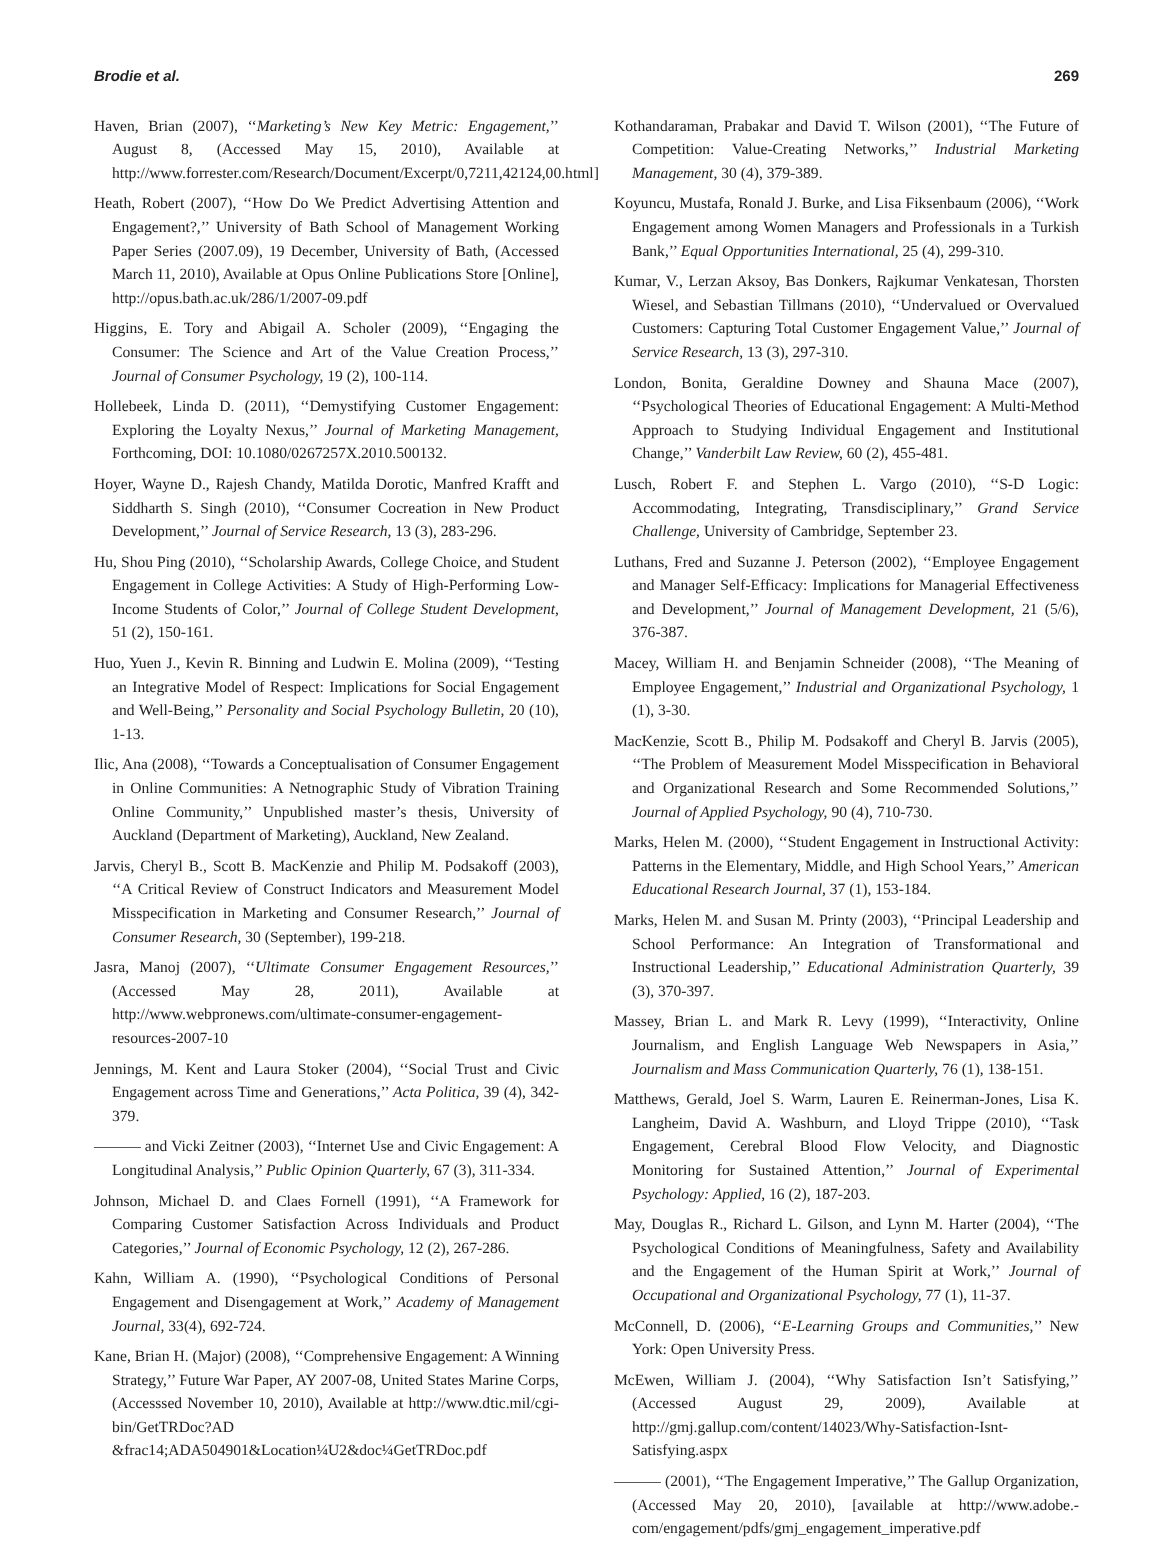Brodie et al. 269
Haven, Brian (2007), ‘‘Marketing’s New Key Metric: Engagement,’’ August 8, (Accessed May 15, 2010), Available at http://www.forrester.com/Research/Document/Excerpt/0,7211,42124,00.html]
Heath, Robert (2007), ‘‘How Do We Predict Advertising Attention and Engagement?,’’ University of Bath School of Management Working Paper Series (2007.09), 19 December, University of Bath, (Accessed March 11, 2010), Available at Opus Online Publications Store [Online], http://opus.bath.ac.uk/286/1/2007-09.pdf
Higgins, E. Tory and Abigail A. Scholer (2009), ‘‘Engaging the Consumer: The Science and Art of the Value Creation Process,’’ Journal of Consumer Psychology, 19 (2), 100-114.
Hollebeek, Linda D. (2011), ‘‘Demystifying Customer Engagement: Exploring the Loyalty Nexus,’’ Journal of Marketing Management, Forthcoming, DOI: 10.1080/0267257X.2010.500132.
Hoyer, Wayne D., Rajesh Chandy, Matilda Dorotic, Manfred Krafft and Siddharth S. Singh (2010), ‘‘Consumer Cocreation in New Product Development,’’ Journal of Service Research, 13 (3), 283-296.
Hu, Shou Ping (2010), ‘‘Scholarship Awards, College Choice, and Student Engagement in College Activities: A Study of High-Performing Low-Income Students of Color,’’ Journal of College Student Development, 51 (2), 150-161.
Huo, Yuen J., Kevin R. Binning and Ludwin E. Molina (2009), ‘‘Testing an Integrative Model of Respect: Implications for Social Engagement and Well-Being,’’ Personality and Social Psychology Bulletin, 20 (10), 1-13.
Ilic, Ana (2008), ‘‘Towards a Conceptualisation of Consumer Engagement in Online Communities: A Netnographic Study of Vibration Training Online Community,’’ Unpublished master’s thesis, University of Auckland (Department of Marketing), Auckland, New Zealand.
Jarvis, Cheryl B., Scott B. MacKenzie and Philip M. Podsakoff (2003), ‘‘A Critical Review of Construct Indicators and Measurement Model Misspecification in Marketing and Consumer Research,’’ Journal of Consumer Research, 30 (September), 199-218.
Jasra, Manoj (2007), ‘‘Ultimate Consumer Engagement Resources,’’ (Accessed May 28, 2011), Available at http://www.webpronews.com/ultimate-consumer-engagement-resources-2007-10
Jennings, M. Kent and Laura Stoker (2004), ‘‘Social Trust and Civic Engagement across Time and Generations,’’ Acta Politica, 39 (4), 342-379.
——— and Vicki Zeitner (2003), ‘‘Internet Use and Civic Engagement: A Longitudinal Analysis,’’ Public Opinion Quarterly, 67 (3), 311-334.
Johnson, Michael D. and Claes Fornell (1991), ‘‘A Framework for Comparing Customer Satisfaction Across Individuals and Product Categories,’’ Journal of Economic Psychology, 12 (2), 267-286.
Kahn, William A. (1990), ‘‘Psychological Conditions of Personal Engagement and Disengagement at Work,’’ Academy of Management Journal, 33(4), 692-724.
Kane, Brian H. (Major) (2008), ‘‘Comprehensive Engagement: A Winning Strategy,’’ Future War Paper, AY 2007-08, United States Marine Corps, (Accesssed November 10, 2010), Available at http://www.dtic.mil/cgi-bin/GetTRDoc?AD
&frac14;ADA504901&Location¼U2&doc¼GetTRDoc.pdf
Kothandaraman, Prabakar and David T. Wilson (2001), ‘‘The Future of Competition: Value-Creating Networks,’’ Industrial Marketing Management, 30 (4), 379-389.
Koyuncu, Mustafa, Ronald J. Burke, and Lisa Fiksenbaum (2006), ‘‘Work Engagement among Women Managers and Professionals in a Turkish Bank,’’ Equal Opportunities International, 25 (4), 299-310.
Kumar, V., Lerzan Aksoy, Bas Donkers, Rajkumar Venkatesan, Thorsten Wiesel, and Sebastian Tillmans (2010), ‘‘Undervalued or Overvalued Customers: Capturing Total Customer Engagement Value,’’ Journal of Service Research, 13 (3), 297-310.
London, Bonita, Geraldine Downey and Shauna Mace (2007), ‘‘Psychological Theories of Educational Engagement: A Multi-Method Approach to Studying Individual Engagement and Institutional Change,’’ Vanderbilt Law Review, 60 (2), 455-481.
Lusch, Robert F. and Stephen L. Vargo (2010), ‘‘S-D Logic: Accommodating, Integrating, Transdisciplinary,’’ Grand Service Challenge, University of Cambridge, September 23.
Luthans, Fred and Suzanne J. Peterson (2002), ‘‘Employee Engagement and Manager Self-Efficacy: Implications for Managerial Effectiveness and Development,’’ Journal of Management Development, 21 (5/6), 376-387.
Macey, William H. and Benjamin Schneider (2008), ‘‘The Meaning of Employee Engagement,’’ Industrial and Organizational Psychology, 1 (1), 3-30.
MacKenzie, Scott B., Philip M. Podsakoff and Cheryl B. Jarvis (2005), ‘‘The Problem of Measurement Model Misspecification in Behavioral and Organizational Research and Some Recommended Solutions,’’ Journal of Applied Psychology, 90 (4), 710-730.
Marks, Helen M. (2000), ‘‘Student Engagement in Instructional Activity: Patterns in the Elementary, Middle, and High School Years,’’ American Educational Research Journal, 37 (1), 153-184.
Marks, Helen M. and Susan M. Printy (2003), ‘‘Principal Leadership and School Performance: An Integration of Transformational and Instructional Leadership,’’ Educational Administration Quarterly, 39 (3), 370-397.
Massey, Brian L. and Mark R. Levy (1999), ‘‘Interactivity, Online Journalism, and English Language Web Newspapers in Asia,’’ Journalism and Mass Communication Quarterly, 76 (1), 138-151.
Matthews, Gerald, Joel S. Warm, Lauren E. Reinerman-Jones, Lisa K. Langheim, David A. Washburn, and Lloyd Trippe (2010), ‘‘Task Engagement, Cerebral Blood Flow Velocity, and Diagnostic Monitoring for Sustained Attention,’’ Journal of Experimental Psychology: Applied, 16 (2), 187-203.
May, Douglas R., Richard L. Gilson, and Lynn M. Harter (2004), ‘‘The Psychological Conditions of Meaningfulness, Safety and Availability and the Engagement of the Human Spirit at Work,’’ Journal of Occupational and Organizational Psychology, 77 (1), 11-37.
McConnell, D. (2006), ‘‘E-Learning Groups and Communities,’’ New York: Open University Press.
McEwen, William J. (2004), ‘‘Why Satisfaction Isn’t Satisfying,’’ (Accessed August 29, 2009), Available at http://gmj.gallup.com/content/14023/Why-Satisfaction-Isnt-Satisfying.aspx
——— (2001), ‘‘The Engagement Imperative,’’ The Gallup Organization, (Accessed May 20, 2010), [available at http://www.adobe.-com/engagement/pdfs/gmj_engagement_imperative.pdf